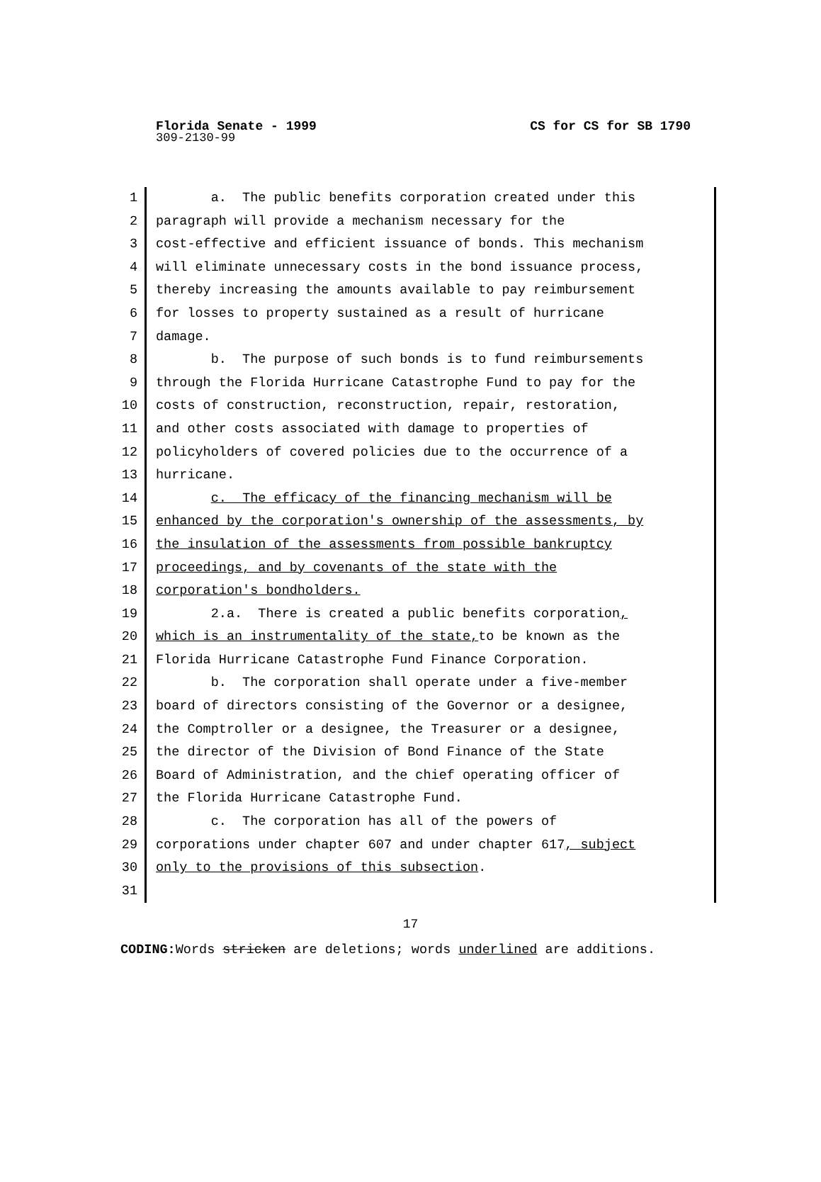Florida Senate - 1999 CS for CS for SB 1790
309-2130-99
1 a. The public benefits corporation created under this
2 paragraph will provide a mechanism necessary for the
3 cost-effective and efficient issuance of bonds. This mechanism
4 will eliminate unnecessary costs in the bond issuance process,
5 thereby increasing the amounts available to pay reimbursement
6 for losses to property sustained as a result of hurricane
7 damage.
8 b. The purpose of such bonds is to fund reimbursements
9 through the Florida Hurricane Catastrophe Fund to pay for the
10 costs of construction, reconstruction, repair, restoration,
11 and other costs associated with damage to properties of
12 policyholders of covered policies due to the occurrence of a
13 hurricane.
14 c. The efficacy of the financing mechanism will be
15 enhanced by the corporation's ownership of the assessments, by
16 the insulation of the assessments from possible bankruptcy
17 proceedings, and by covenants of the state with the
18 corporation's bondholders.
19 2.a. There is created a public benefits corporation,
20 which is an instrumentality of the state, to be known as the
21 Florida Hurricane Catastrophe Fund Finance Corporation.
22 b. The corporation shall operate under a five-member
23 board of directors consisting of the Governor or a designee,
24 the Comptroller or a designee, the Treasurer or a designee,
25 the director of the Division of Bond Finance of the State
26 Board of Administration, and the chief operating officer of
27 the Florida Hurricane Catastrophe Fund.
28 c. The corporation has all of the powers of
29 corporations under chapter 607 and under chapter 617, subject
30 only to the provisions of this subsection.
31
17
CODING: Words stricken are deletions; words underlined are additions.